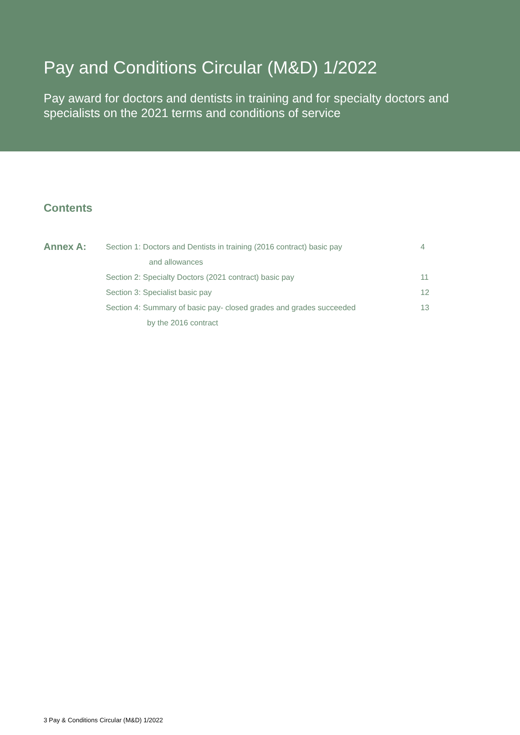Pay and Conditions Circular (M&D) 1/2022
Pay award for doctors and dentists in training and for specialty doctors and specialists on the 2021 terms and conditions of service
Contents
Annex A:
Section 1: Doctors and Dentists in training (2016 contract) basic pay
and allowances
4
Section 2: Specialty Doctors (2021 contract) basic pay 11
Section 3: Specialist basic pay 12
Section 4: Summary of basic pay- closed grades and grades succeeded
by the 2016 contract
13
3 Pay & Conditions Circular (M&D) 1/2022